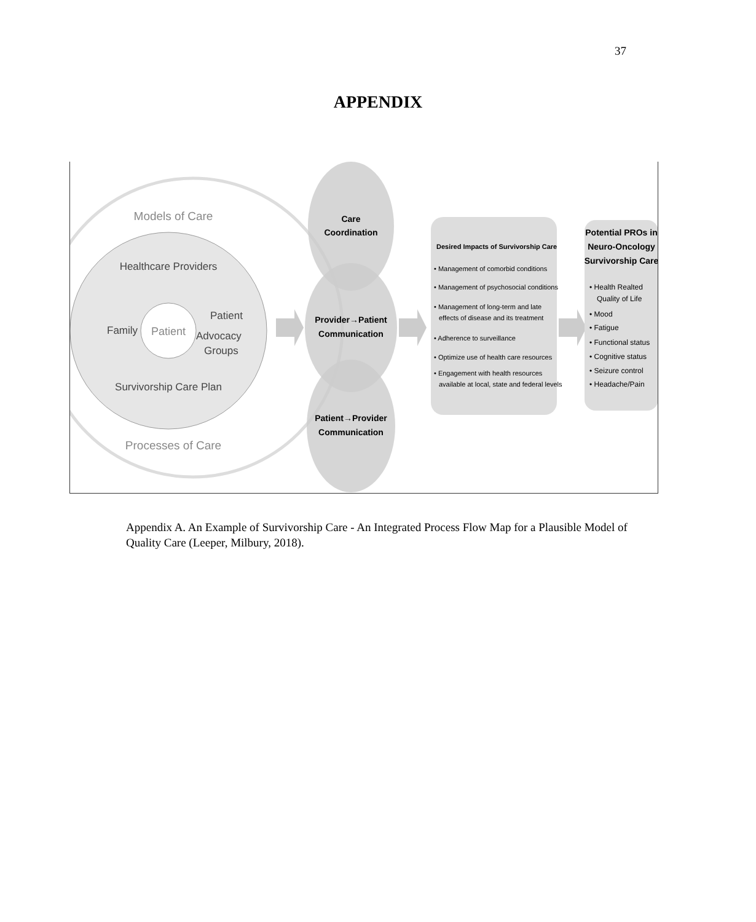37
APPENDIX
Models of Care
Healthcare Providers
Family
Patient
Patient
Advocacy
Groups
Survivorship Care Plan
Processes of Care
Care
Coordination
Provider→Patient
Communication
Patient→Provider
Communication
Desired Impacts of Survivorship Care
• Management of comorbid conditions
• Management of psychosocial conditions
• Management of long-term and late
effects of disease and its treatment
• Adherence to surveillance
• Optimize use of health care resources
• Engagement with health resources
available at local, state and federal levels
Potential PROs in
Neuro-Oncology
Survivorship Care
• Health Realted
Quality of Life
• Mood
• Fatigue
• Functional status
• Cognitive status
• Seizure control
• Headache/Pain
Appendix A. An Example of Survivorship Care - An Integrated Process Flow Map for a Plausible Model of Quality Care (Leeper, Milbury, 2018).